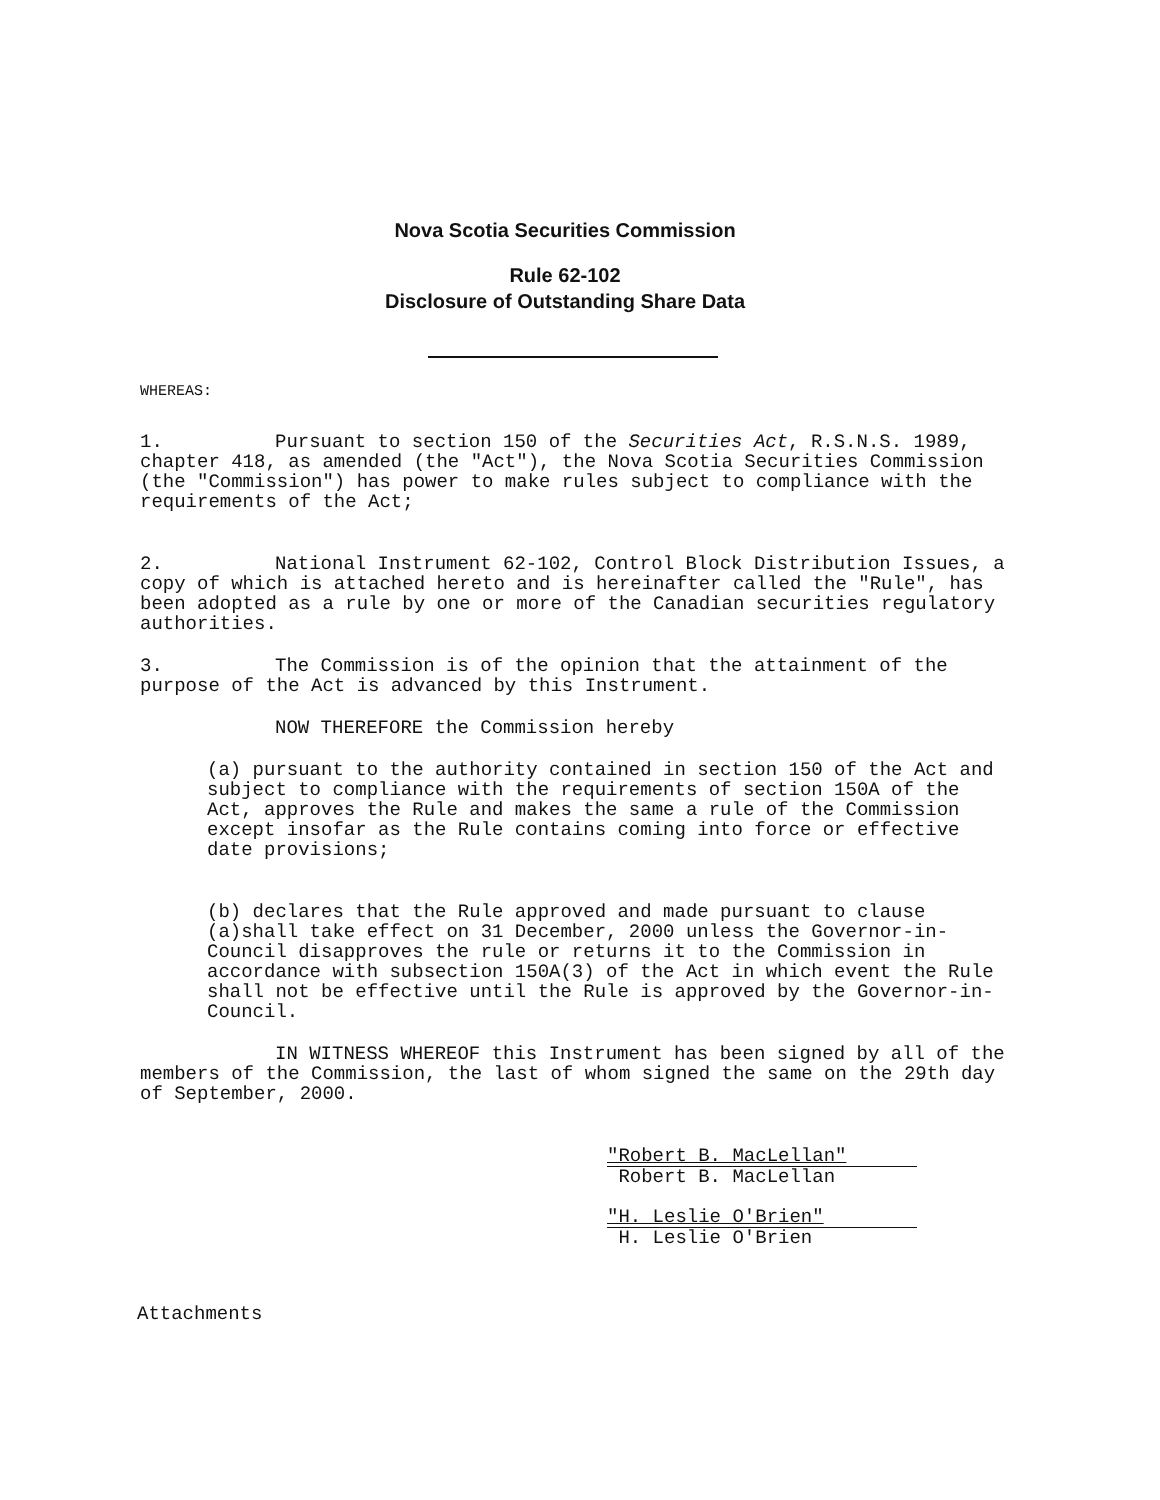Nova Scotia Securities Commission
Rule 62-102
Disclosure of Outstanding Share Data
WHEREAS:
1. Pursuant to section 150 of the Securities Act, R.S.N.S. 1989, chapter 418, as amended (the "Act"), the Nova Scotia Securities Commission (the "Commission") has power to make rules subject to compliance with the requirements of the Act;
2. National Instrument 62-102, Control Block Distribution Issues, a copy of which is attached hereto and is hereinafter called the "Rule", has been adopted as a rule by one or more of the Canadian securities regulatory authorities.
3. The Commission is of the opinion that the attainment of the purpose of the Act is advanced by this Instrument.
NOW THEREFORE the Commission hereby
(a) pursuant to the authority contained in section 150 of the Act and subject to compliance with the requirements of section 150A of the Act, approves the Rule and makes the same a rule of the Commission except insofar as the Rule contains coming into force or effective date provisions;
(b) declares that the Rule approved and made pursuant to clause (a)shall take effect on 31 December, 2000 unless the Governor-in-Council disapproves the rule or returns it to the Commission in accordance with subsection 150A(3) of the Act in which event the Rule shall not be effective until the Rule is approved by the Governor-in-Council.
IN WITNESS WHEREOF this Instrument has been signed by all of the members of the Commission, the last of whom signed the same on the 29th day of September, 2000.
"Robert B. MacLellan"
Robert B. MacLellan
"H. Leslie O'Brien"
H. Leslie O'Brien
Attachments